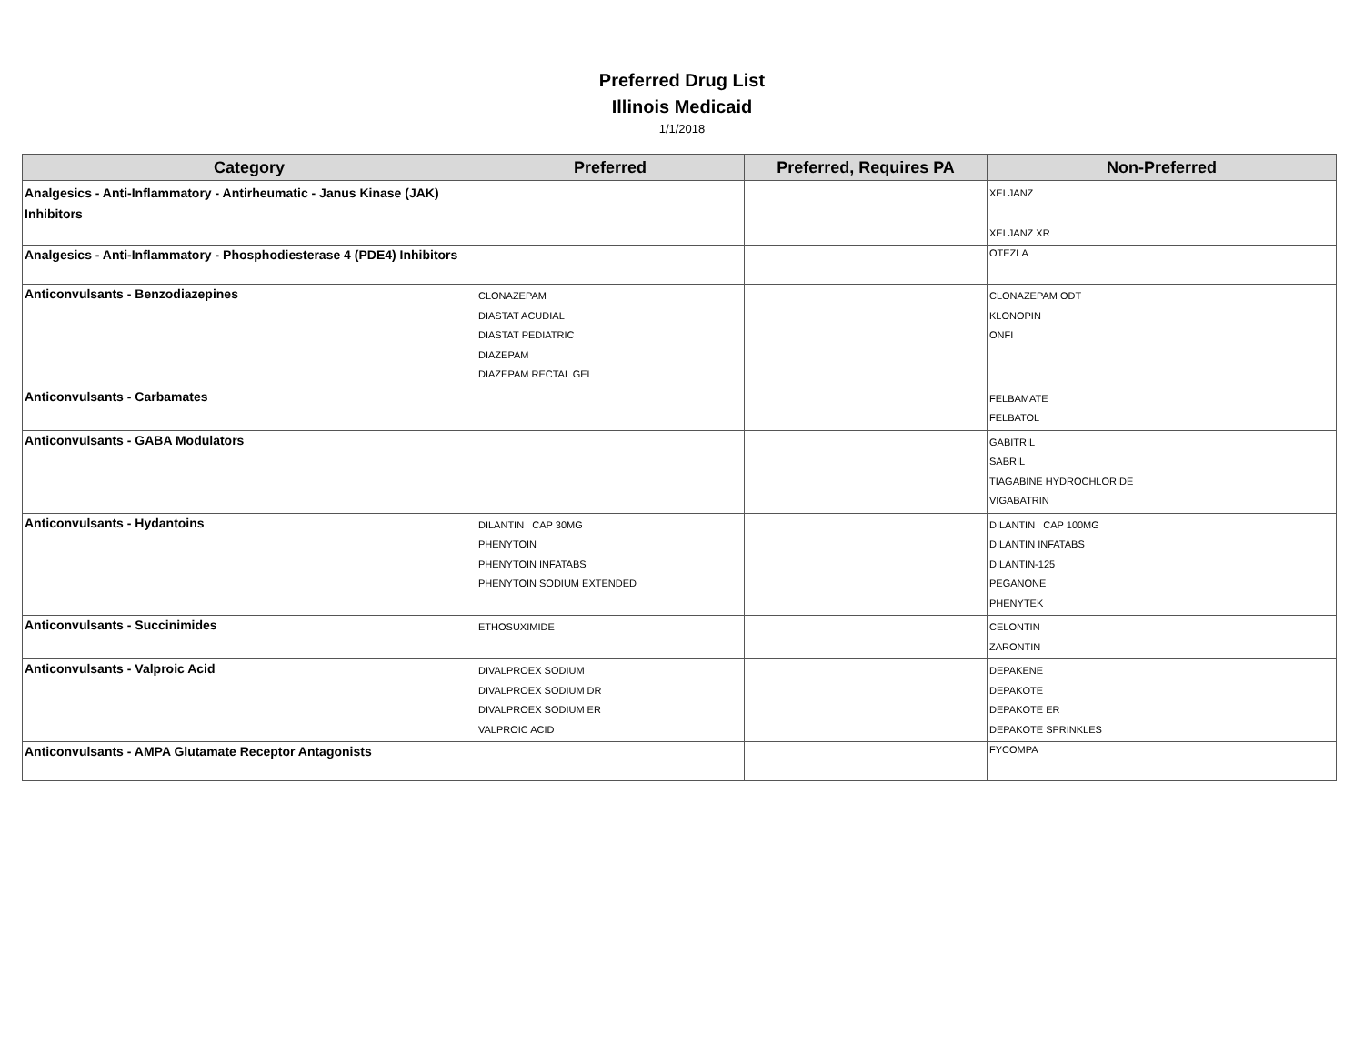Preferred Drug List
Illinois Medicaid
1/1/2018
| Category | Preferred | Preferred, Requires PA | Non-Preferred |
| --- | --- | --- | --- |
| Analgesics - Anti-Inflammatory - Antirheumatic - Janus Kinase (JAK) Inhibitors | | | XELJANZ XELJANZ XR |
| Analgesics - Anti-Inflammatory - Phosphodiesterase 4 (PDE4) Inhibitors | | | OTEZLA |
| Anticonvulsants - Benzodiazepines | CLONAZEPAM DIASTAT ACUDIAL DIASTAT PEDIATRIC DIAZEPAM DIAZEPAM RECTAL GEL | | CLONAZEPAM ODT KLONOPIN ONFI |
| Anticonvulsants - Carbamates | | | FELBAMATE FELBATOL |
| Anticonvulsants - GABA Modulators | | | GABITRIL SABRIL TIAGABINE HYDROCHLORIDE VIGABATRIN |
| Anticonvulsants - Hydantoins | DILANTIN CAP 30MG PHENYTOIN PHENYTOIN INFATABS PHENYTOIN SODIUM EXTENDED | | DILANTIN CAP 100MG DILANTIN INFATABS DILANTIN-125 PEGANONE PHENYTEK |
| Anticonvulsants - Succinimides | ETHOSUXIMIDE | | CELONTIN ZARONTIN |
| Anticonvulsants - Valproic Acid | DIVALPROEX SODIUM DIVALPROEX SODIUM DR DIVALPROEX SODIUM ER VALPROIC ACID | | DEPAKENE DEPAKOTE DEPAKOTE ER DEPAKOTE SPRINKLES |
| Anticonvulsants - AMPA Glutamate Receptor Antagonists | | | FYCOMPA |